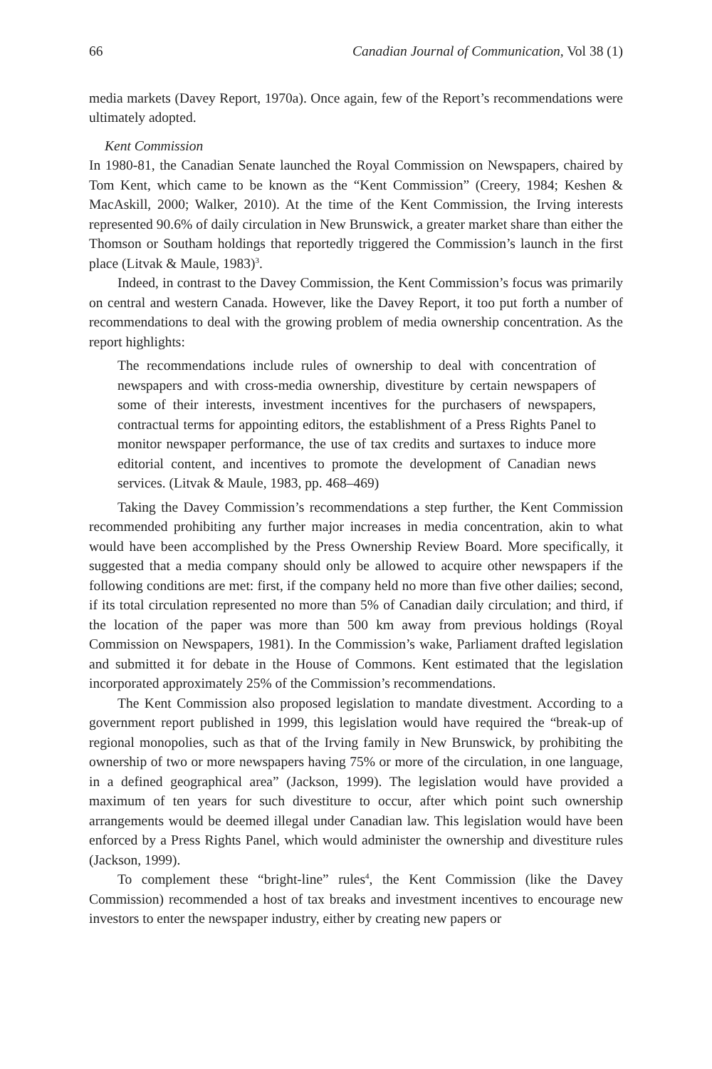66 Canadian Journal of Communication, Vol 38 (1)
media markets (Davey Report, 1970a). Once again, few of the Report’s recommendations were ultimately adopted.
Kent Commission
In 1980-81, the Canadian Senate launched the Royal Commission on Newspapers, chaired by Tom Kent, which came to be known as the “Kent Commission” (Creery, 1984; Keshen & MacAskill, 2000; Walker, 2010). At the time of the Kent Commission, the Irving interests represented 90.6% of daily circulation in New Brunswick, a greater market share than either the Thomson or Southam holdings that reportedly triggered the Commission’s launch in the first place (Litvak & Maule, 1983)<sup>3</sup>.
Indeed, in contrast to the Davey Commission, the Kent Commission’s focus was primarily on central and western Canada. However, like the Davey Report, it too put forth a number of recommendations to deal with the growing problem of media ownership concentration. As the report highlights:
The recommendations include rules of ownership to deal with concentration of newspapers and with cross-media ownership, divestiture by certain newspapers of some of their interests, investment incentives for the purchasers of newspapers, contractual terms for appointing editors, the establishment of a Press Rights Panel to monitor newspaper performance, the use of tax credits and surtaxes to induce more editorial content, and incentives to promote the development of Canadian news services. (Litvak & Maule, 1983, pp. 468–469)
Taking the Davey Commission’s recommendations a step further, the Kent Commission recommended prohibiting any further major increases in media concentration, akin to what would have been accomplished by the Press Ownership Review Board. More specifically, it suggested that a media company should only be allowed to acquire other newspapers if the following conditions are met: first, if the company held no more than five other dailies; second, if its total circulation represented no more than 5% of Canadian daily circulation; and third, if the location of the paper was more than 500 km away from previous holdings (Royal Commission on Newspapers, 1981). In the Commission’s wake, Parliament drafted legislation and submitted it for debate in the House of Commons. Kent estimated that the legislation incorporated approximately 25% of the Commission’s recommendations.
The Kent Commission also proposed legislation to mandate divestment. According to a government report published in 1999, this legislation would have required the “break-up of regional monopolies, such as that of the Irving family in New Brunswick, by prohibiting the ownership of two or more newspapers having 75% or more of the circulation, in one language, in a defined geographical area” (Jackson, 1999). The legislation would have provided a maximum of ten years for such divestiture to occur, after which point such ownership arrangements would be deemed illegal under Canadian law. This legislation would have been enforced by a Press Rights Panel, which would administer the ownership and divestiture rules (Jackson, 1999).
To complement these “bright-line” rules<sup>4</sup>, the Kent Commission (like the Davey Commission) recommended a host of tax breaks and investment incentives to encourage new investors to enter the newspaper industry, either by creating new papers or